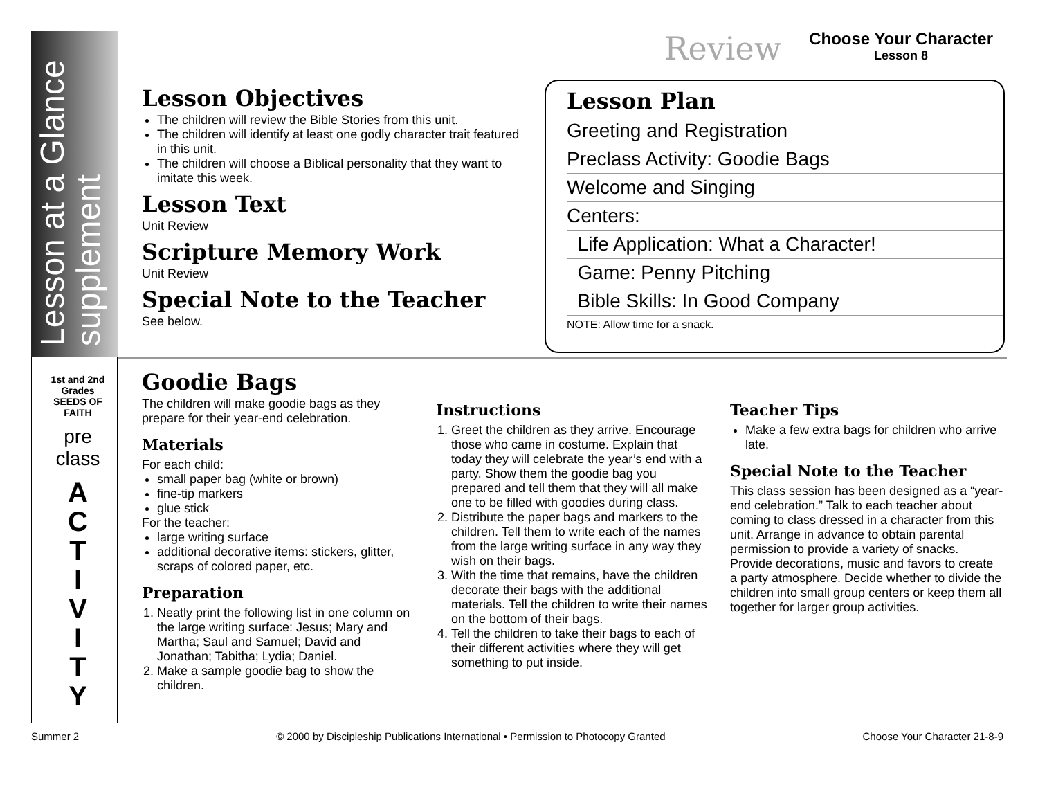Lesson at a Glance supplement
1st and 2nd Grades SEEDS OF FAITH
pre class
A
C
T
I
V
I
T
Y
Review Choose Your Character
Lesson 8
Lesson Objectives
The children will review the Bible Stories from this unit.
The children will identify at least one godly character trait featured in this unit.
The children will choose a Biblical personality that they want to imitate this week.
Lesson Text
Unit Review
Scripture Memory Work
Unit Review
Special Note to the Teacher
See below.
Lesson Plan
Greeting and Registration
Preclass Activity: Goodie Bags
Welcome and Singing
Centers:
Life Application: What a Character!
Game: Penny Pitching
Bible Skills: In Good Company
NOTE: Allow time for a snack.
Goodie Bags
The children will make goodie bags as they prepare for their year-end celebration.
Materials
For each child:
small paper bag (white or brown)
fine-tip markers
glue stick
For the teacher:
large writing surface
additional decorative items: stickers, glitter, scraps of colored paper, etc.
Preparation
1. Neatly print the following list in one column on the large writing surface: Jesus; Mary and Martha; Saul and Samuel; David and Jonathan; Tabitha; Lydia; Daniel.
2. Make a sample goodie bag to show the children.
Instructions
1. Greet the children as they arrive. Encourage those who came in costume. Explain that today they will celebrate the year’s end with a party. Show them the goodie bag you prepared and tell them that they will all make one to be filled with goodies during class.
2. Distribute the paper bags and markers to the children. Tell them to write each of the names from the large writing surface in any way they wish on their bags.
3. With the time that remains, have the children decorate their bags with the additional materials. Tell the children to write their names on the bottom of their bags.
4. Tell the children to take their bags to each of their different activities where they will get something to put inside.
Teacher Tips
Make a few extra bags for children who arrive late.
Special Note to the Teacher
This class session has been designed as a “year-end celebration.” Talk to each teacher about coming to class dressed in a character from this unit. Arrange in advance to obtain parental permission to provide a variety of snacks. Provide decorations, music and favors to create a party atmosphere. Decide whether to divide the children into small group centers or keep them all together for larger group activities.
Summer 2 © 2000 by Discipleship Publications International • Permission to Photocopy Granted Choose Your Character 21-8-9